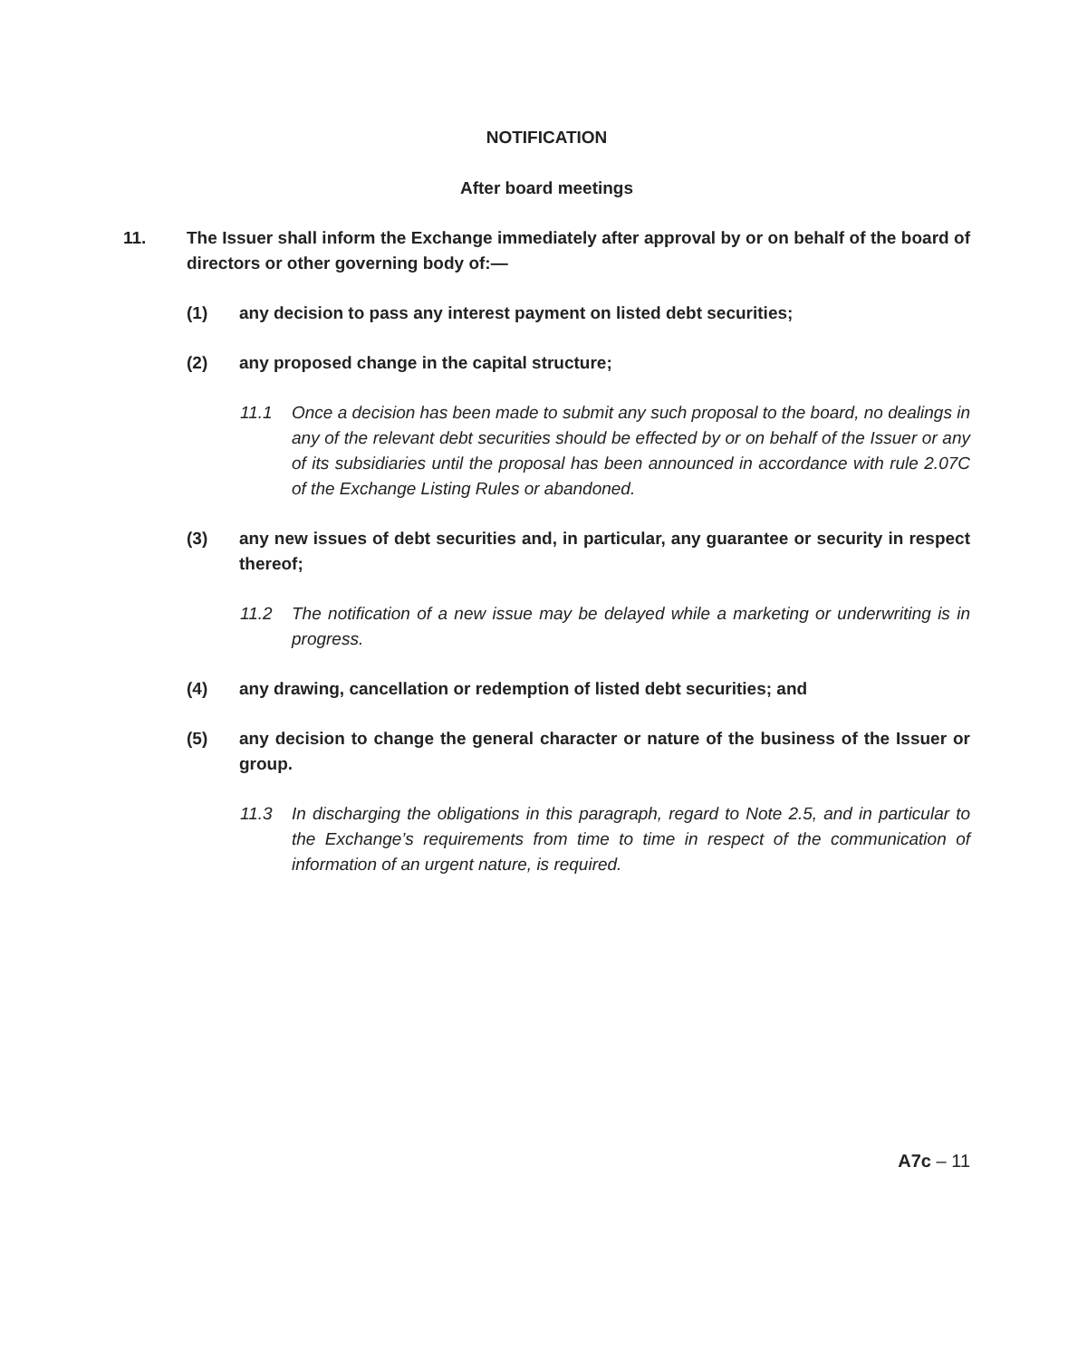NOTIFICATION
After board meetings
11. The Issuer shall inform the Exchange immediately after approval by or on behalf of the board of directors or other governing body of:—
(1) any decision to pass any interest payment on listed debt securities;
(2) any proposed change in the capital structure;
11.1 Once a decision has been made to submit any such proposal to the board, no dealings in any of the relevant debt securities should be effected by or on behalf of the Issuer or any of its subsidiaries until the proposal has been announced in accordance with rule 2.07C of the Exchange Listing Rules or abandoned.
(3) any new issues of debt securities and, in particular, any guarantee or security in respect thereof;
11.2 The notification of a new issue may be delayed while a marketing or underwriting is in progress.
(4) any drawing, cancellation or redemption of listed debt securities; and
(5) any decision to change the general character or nature of the business of the Issuer or group.
11.3 In discharging the obligations in this paragraph, regard to Note 2.5, and in particular to the Exchange’s requirements from time to time in respect of the communication of information of an urgent nature, is required.
A7c – 11